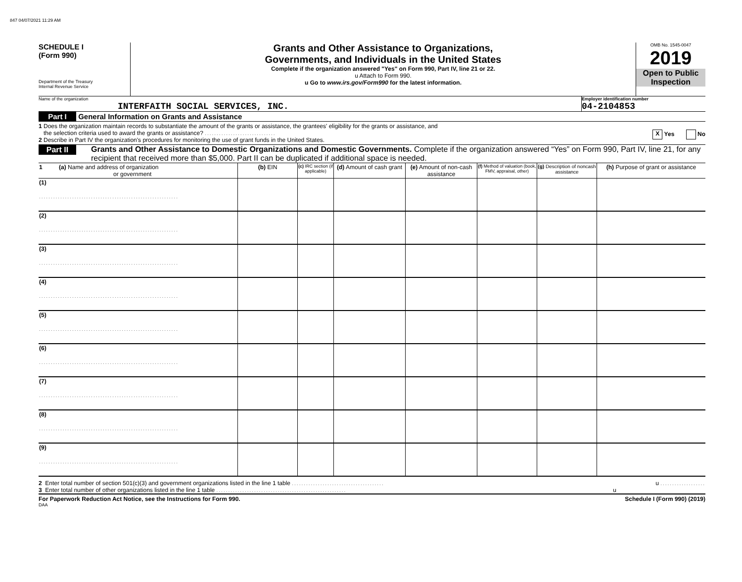847 04/07/2021 11:29 AM
SCHEDULE I
(Form 990)
Department of the Treasury
Internal Revenue Service
Grants and Other Assistance to Organizations,
Governments, and Individuals in the United States
Complete if the organization answered "Yes" on Form 990, Part IV, line 21 or 22.
u Attach to Form 990.
u Go to www.irs.gov/Form990 for the latest information.
OMB No. 1545-0047
2019
Open to Public
Inspection
Name of the organization
INTERFAITH SOCIAL SERVICES, INC.
Employer identification number
04-2104853
Part I General Information on Grants and Assistance
1 Does the organization maintain records to substantiate the amount of the grants or assistance, the grantees' eligibility for the grants or assistance, and
the selection criteria used to award the grants or assistance? .............................. X Yes No
2 Describe in Part IV the organization's procedures for monitoring the use of grant funds in the United States.
Part II Grants and Other Assistance to Domestic Organizations and Domestic Governments. Complete if the organization answered “Yes” on Form 990, Part IV, line 21, for any recipient that received more than $5,000. Part II can be duplicated if additional space is needed.
| 1 (a) Name and address of organization or government | (b) EIN | (c) IRC section (if applicable) | (d) Amount of cash grant | (e) Amount of non-cash assistance | (f) Method of valuation (book, FMV, appraisal, other) | (g) Description of noncash assistance | (h) Purpose of grant or assistance |
| --- | --- | --- | --- | --- | --- | --- | --- |
| (1) ........................................................... | | | | | | | |
| (2) ........................................................... | | | | | | | |
| (3) ........................................................... | | | | | | | |
| (4) ........................................................... | | | | | | | |
| (5) ........................................................... | | | | | | | |
| (6) ........................................................... | | | | | | | |
| (7) ........................................................... | | | | | | | |
| (8) ........................................................... | | | | | | | |
| (9) ........................................................... | | | | | | | |
2 Enter total number of section 501(c)(3) and government organizations listed in the line 1 table ....................................... u ...................
3 Enter total number of other organizations listed in the line 1 table ....................................................... u
For Paperwork Reduction Act Notice, see the Instructions for Form 990. Schedule I (Form 990) (2019)
DAA